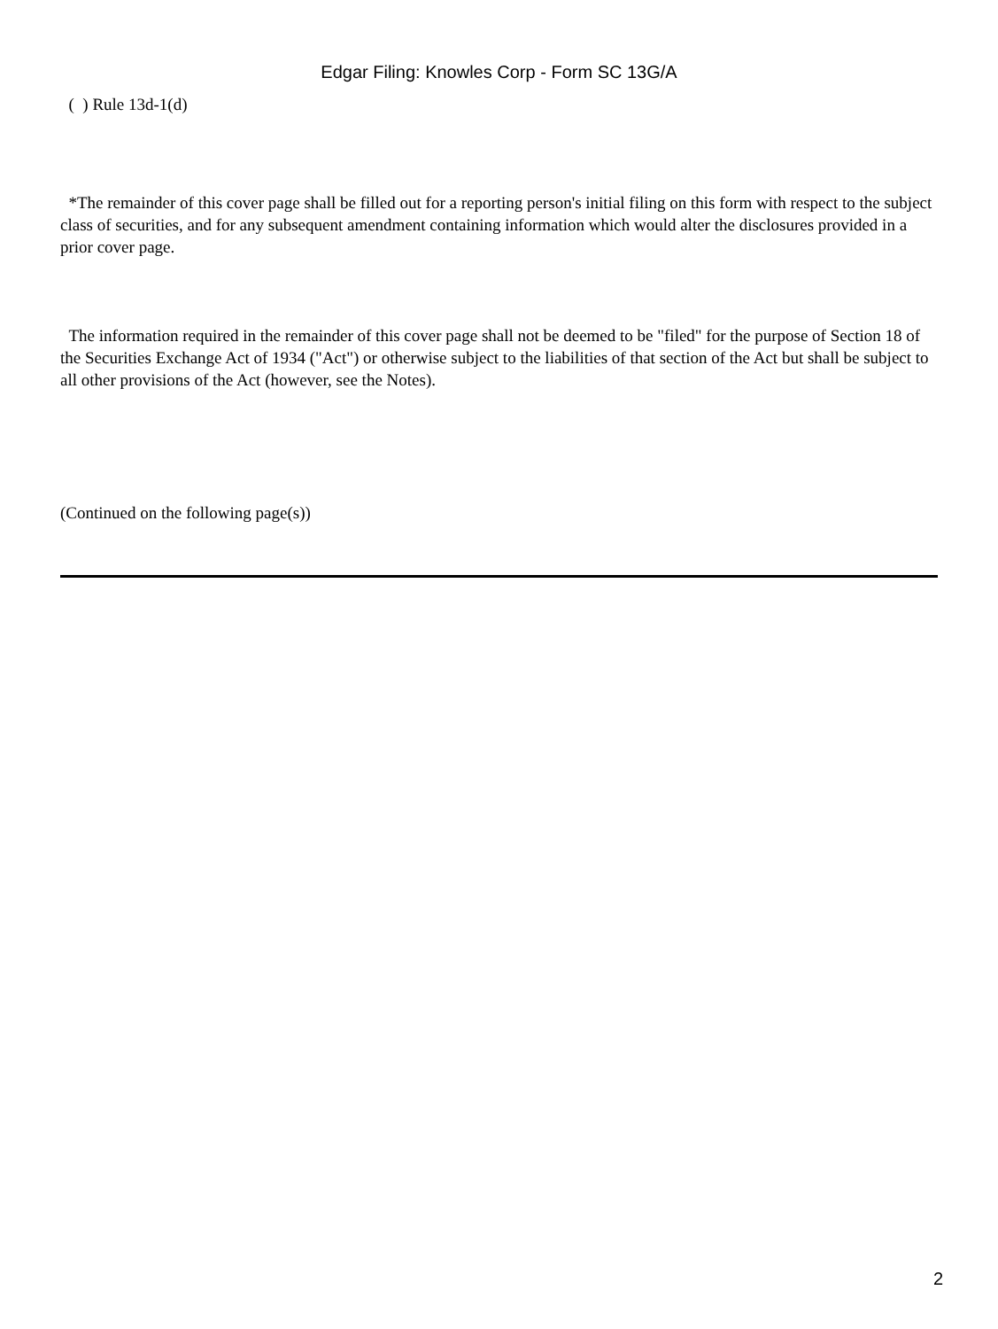Edgar Filing: Knowles Corp - Form SC 13G/A
( ) Rule 13d-1(d)
*The remainder of this cover page shall be filled out for a reporting person's initial filing on this form with respect to the subject class of securities, and for any subsequent amendment containing information which would alter the disclosures provided in a prior cover page.
The information required in the remainder of this cover page shall not be deemed to be "filed" for the purpose of Section 18 of the Securities Exchange Act of 1934 ("Act") or otherwise subject to the liabilities of that section of the Act but shall be subject to all other provisions of the Act (however, see the Notes).
(Continued on the following page(s))
2